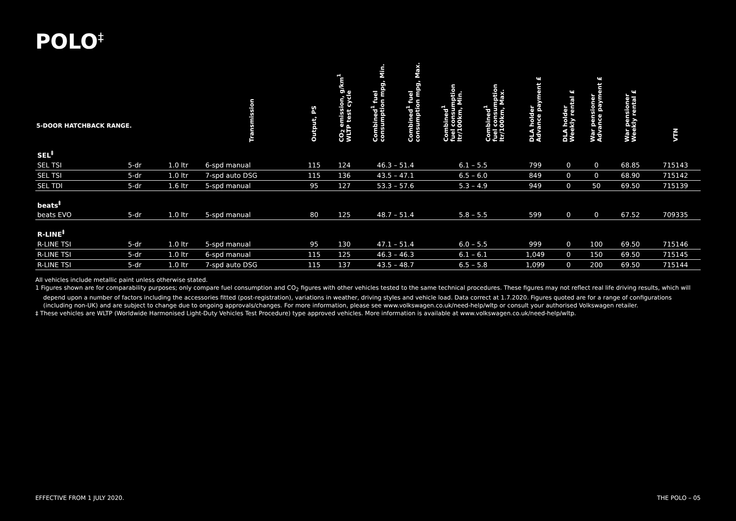POLO<sup>‡</sup>
| 5-DOOR HATCHBACK RANGE. | | | Transmission | Output, PS | CO<sub>2</sub> emission, g/km<sup>1</sup> WLTP test cycle | Combined<sup>1</sup> fuel consumption mpg, Min. | Combined<sup>1</sup> fuel consumption mpg, Max. | Combined<sup>1</sup> fuel consumption ltr/100km, Min. | Combined<sup>1</sup> fuel consumption ltr/100km, Max. | DLA holder Advance payment £ | DLA holder Weekly rental £ | War pensioner Advance payment £ | War pensioner Weekly rental £ | VTN |
| --- | --- | --- | --- | --- | --- | --- | --- | --- | --- | --- | --- | --- | --- | --- |
| SEL<sup>‡</sup> | | | | | | | | | | | | | | |
| SEL TSI | 5-dr | 1.0 ltr | 6-spd manual | 115 | 124 | 46.3 – 51.4 | | 6.1 – 5.5 | | 799 | 0 | 0 | 68.85 | 715143 |
| SEL TSI | 5-dr | 1.0 ltr | 7-spd auto DSG | 115 | 136 | 43.5 – 47.1 | | 6.5 – 6.0 | | 849 | 0 | 0 | 68.90 | 715142 |
| SEL TDI | 5-dr | 1.6 ltr | 5-spd manual | 95 | 127 | 53.3 – 57.6 | | 5.3 – 4.9 | | 949 | 0 | 50 | 69.50 | 715139 |
| beats<sup>‡</sup> | | | | | | | | | | | | | | |
| beats EVO | 5-dr | 1.0 ltr | 5-spd manual | 80 | 125 | 48.7 – 51.4 | | 5.8 – 5.5 | | 599 | 0 | 0 | 67.52 | 709335 |
| R-LINE<sup>‡</sup> | | | | | | | | | | | | | | |
| R-LINE TSI | 5-dr | 1.0 ltr | 5-spd manual | 95 | 130 | 47.1 – 51.4 | | 6.0 – 5.5 | | 999 | 0 | 100 | 69.50 | 715146 |
| R-LINE TSI | 5-dr | 1.0 ltr | 6-spd manual | 115 | 125 | 46.3 – 46.3 | | 6.1 – 6.1 | | 1,049 | 0 | 150 | 69.50 | 715145 |
| R-LINE TSI | 5-dr | 1.0 ltr | 7-spd auto DSG | 115 | 137 | 43.5 – 48.7 | | 6.5 – 5.8 | | 1,099 | 0 | 200 | 69.50 | 715144 |
All vehicles include metallic paint unless otherwise stated.
1 Figures shown are for comparability purposes; only compare fuel consumption and CO<sub>2</sub> figures with other vehicles tested to the same technical procedures. These figures may not reflect real life driving results, which will depend upon a number of factors including the accessories fitted (post-registration), variations in weather, driving styles and vehicle load. Data correct at 1.7.2020. Figures quoted are for a range of configurations (including non-UK) and are subject to change due to ongoing approvals/changes. For more information, please see www.volkswagen.co.uk/need-help/wltp or consult your authorised Volkswagen retailer.
‡ These vehicles are WLTP (Worldwide Harmonised Light-Duty Vehicles Test Procedure) type approved vehicles. More information is available at www.volkswagen.co.uk/need-help/wltp.
EFFECTIVE FROM 1 JULY 2020. THE POLO – 05